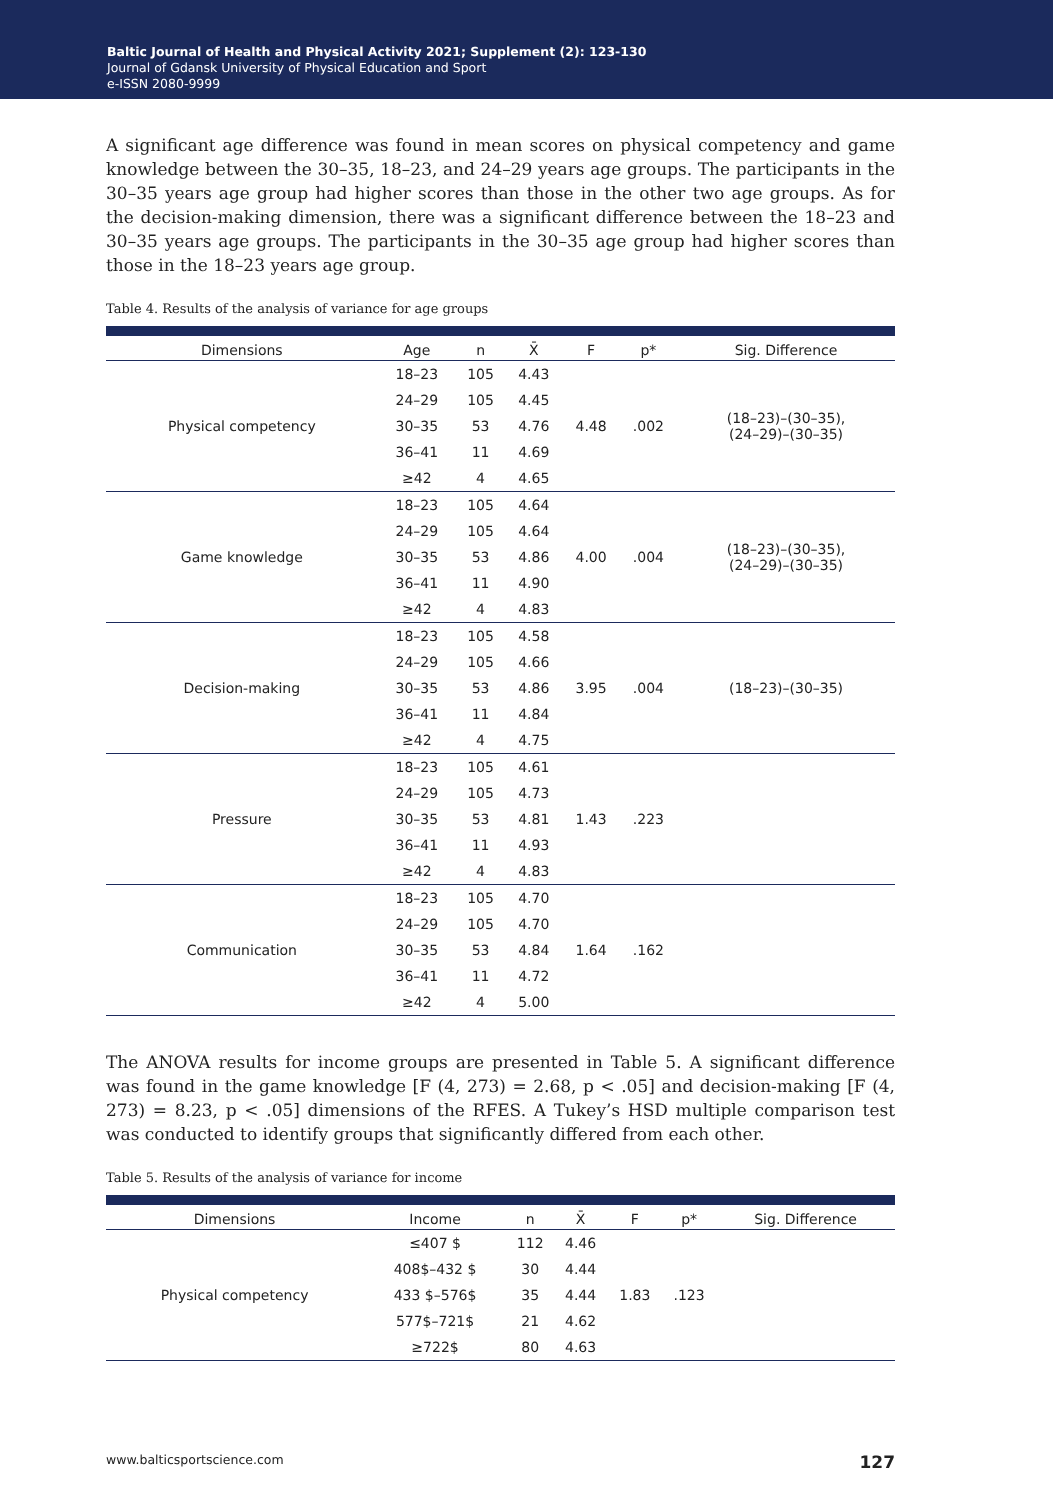Baltic Journal of Health and Physical Activity 2021; Supplement (2): 123-130
Journal of Gdansk University of Physical Education and Sport
e-ISSN 2080-9999
A significant age difference was found in mean scores on physical competency and game knowledge between the 30–35, 18–23, and 24–29 years age groups. The participants in the 30–35 years age group had higher scores than those in the other two age groups. As for the decision-making dimension, there was a significant difference between the 18–23 and 30–35 years age groups. The participants in the 30–35 age group had higher scores than those in the 18–23 years age group.
Table 4. Results of the analysis of variance for age groups
| Dimensions | Age | n | X̄ | F | p* | Sig. Difference |
| --- | --- | --- | --- | --- | --- | --- |
| Physical competency | 18–23 | 105 | 4.43 | 4.48 | .002 | (18–23)–(30–35), (24–29)–(30–35) |
| | 24–29 | 105 | 4.45 | | | |
| | 30–35 | 53 | 4.76 | | | |
| | 36–41 | 11 | 4.69 | | | |
| | ≥42 | 4 | 4.65 | | | |
| Game knowledge | 18–23 | 105 | 4.64 | 4.00 | .004 | (18–23)–(30–35), (24–29)–(30–35) |
| | 24–29 | 105 | 4.64 | | | |
| | 30–35 | 53 | 4.86 | | | |
| | 36–41 | 11 | 4.90 | | | |
| | ≥42 | 4 | 4.83 | | | |
| Decision-making | 18–23 | 105 | 4.58 | 3.95 | .004 | (18–23)–(30–35) |
| | 24–29 | 105 | 4.66 | | | |
| | 30–35 | 53 | 4.86 | | | |
| | 36–41 | 11 | 4.84 | | | |
| | ≥42 | 4 | 4.75 | | | |
| Pressure | 18–23 | 105 | 4.61 | 1.43 | .223 | |
| | 24–29 | 105 | 4.73 | | | |
| | 30–35 | 53 | 4.81 | | | |
| | 36–41 | 11 | 4.93 | | | |
| | ≥42 | 4 | 4.83 | | | |
| Communication | 18–23 | 105 | 4.70 | 1.64 | .162 | |
| | 24–29 | 105 | 4.70 | | | |
| | 30–35 | 53 | 4.84 | | | |
| | 36–41 | 11 | 4.72 | | | |
| | ≥42 | 4 | 5.00 | | | |
The ANOVA results for income groups are presented in Table 5. A significant difference was found in the game knowledge [F (4, 273) = 2.68, p < .05] and decision-making [F (4, 273) = 8.23, p < .05] dimensions of the RFES. A Tukey’s HSD multiple comparison test was conducted to identify groups that significantly differed from each other.
Table 5. Results of the analysis of variance for income
| Dimensions | Income | n | X̄ | F | p* | Sig. Difference |
| --- | --- | --- | --- | --- | --- | --- |
| Physical competency | ≤407 $ | 112 | 4.46 | 1.83 | .123 | |
| | 408$–432 $ | 30 | 4.44 | | | |
| | 433 $–576$ | 35 | 4.44 | | | |
| | 577$–721$ | 21 | 4.62 | | | |
| | ≥722$ | 80 | 4.63 | | | |
www.balticsportscience.com 127